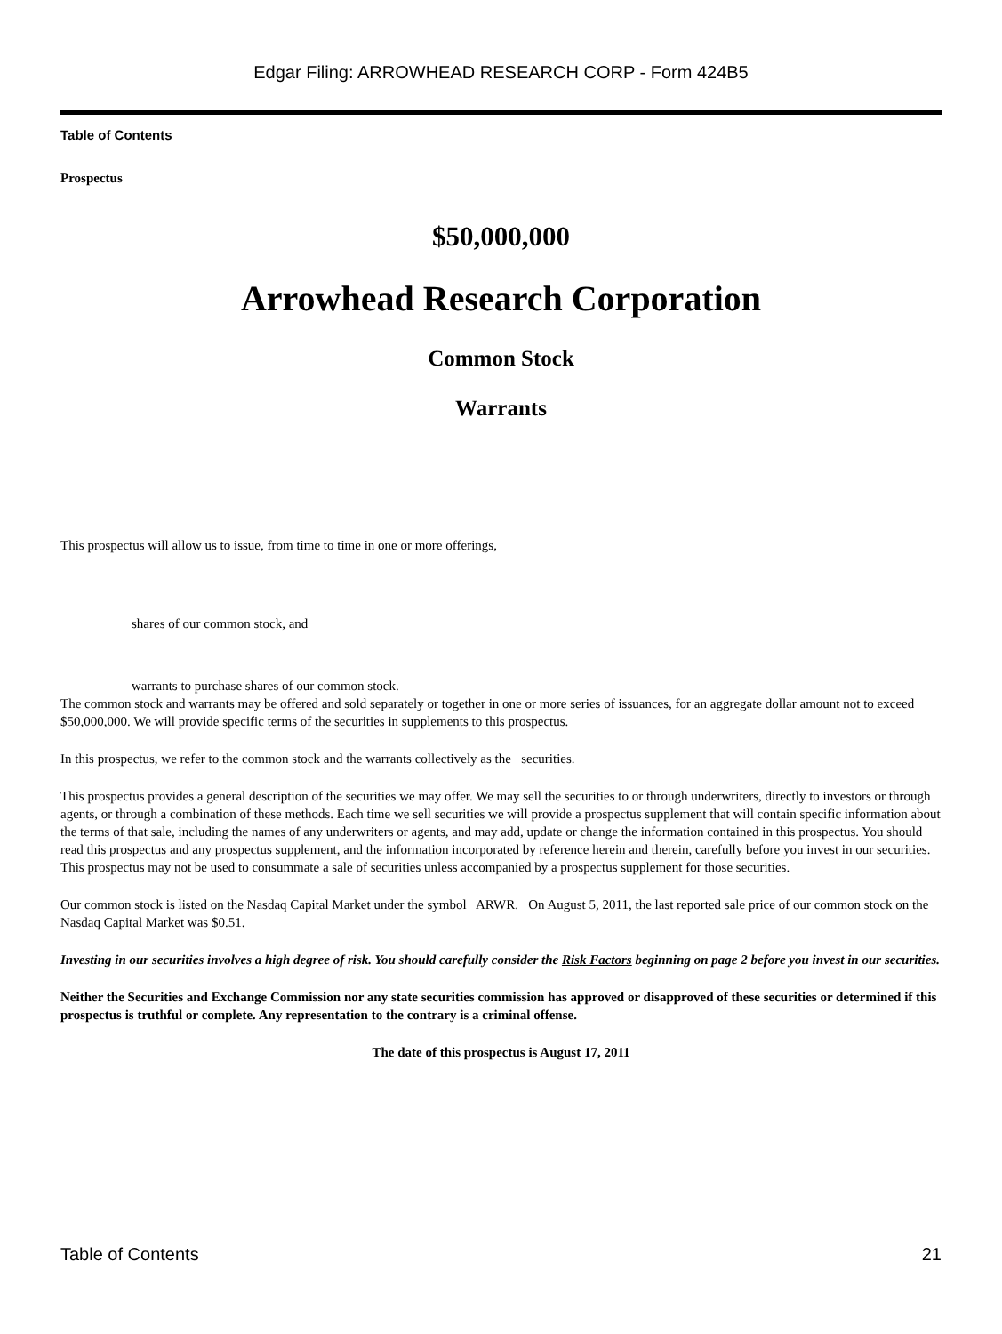Edgar Filing: ARROWHEAD RESEARCH CORP - Form 424B5
Table of Contents
Prospectus
$50,000,000
Arrowhead Research Corporation
Common Stock
Warrants
This prospectus will allow us to issue, from time to time in one or more offerings,
shares of our common stock, and
warrants to purchase shares of our common stock.
The common stock and warrants may be offered and sold separately or together in one or more series of issuances, for an aggregate dollar amount not to exceed $50,000,000. We will provide specific terms of the securities in supplements to this prospectus.
In this prospectus, we refer to the common stock and the warrants collectively as the securities.
This prospectus provides a general description of the securities we may offer. We may sell the securities to or through underwriters, directly to investors or through agents, or through a combination of these methods. Each time we sell securities we will provide a prospectus supplement that will contain specific information about the terms of that sale, including the names of any underwriters or agents, and may add, update or change the information contained in this prospectus. You should read this prospectus and any prospectus supplement, and the information incorporated by reference herein and therein, carefully before you invest in our securities. This prospectus may not be used to consummate a sale of securities unless accompanied by a prospectus supplement for those securities.
Our common stock is listed on the Nasdaq Capital Market under the symbol ARWR. On August 5, 2011, the last reported sale price of our common stock on the Nasdaq Capital Market was $0.51.
Investing in our securities involves a high degree of risk. You should carefully consider the Risk Factors beginning on page 2 before you invest in our securities.
Neither the Securities and Exchange Commission nor any state securities commission has approved or disapproved of these securities or determined if this prospectus is truthful or complete. Any representation to the contrary is a criminal offense.
The date of this prospectus is August 17, 2011
Table of Contents 21